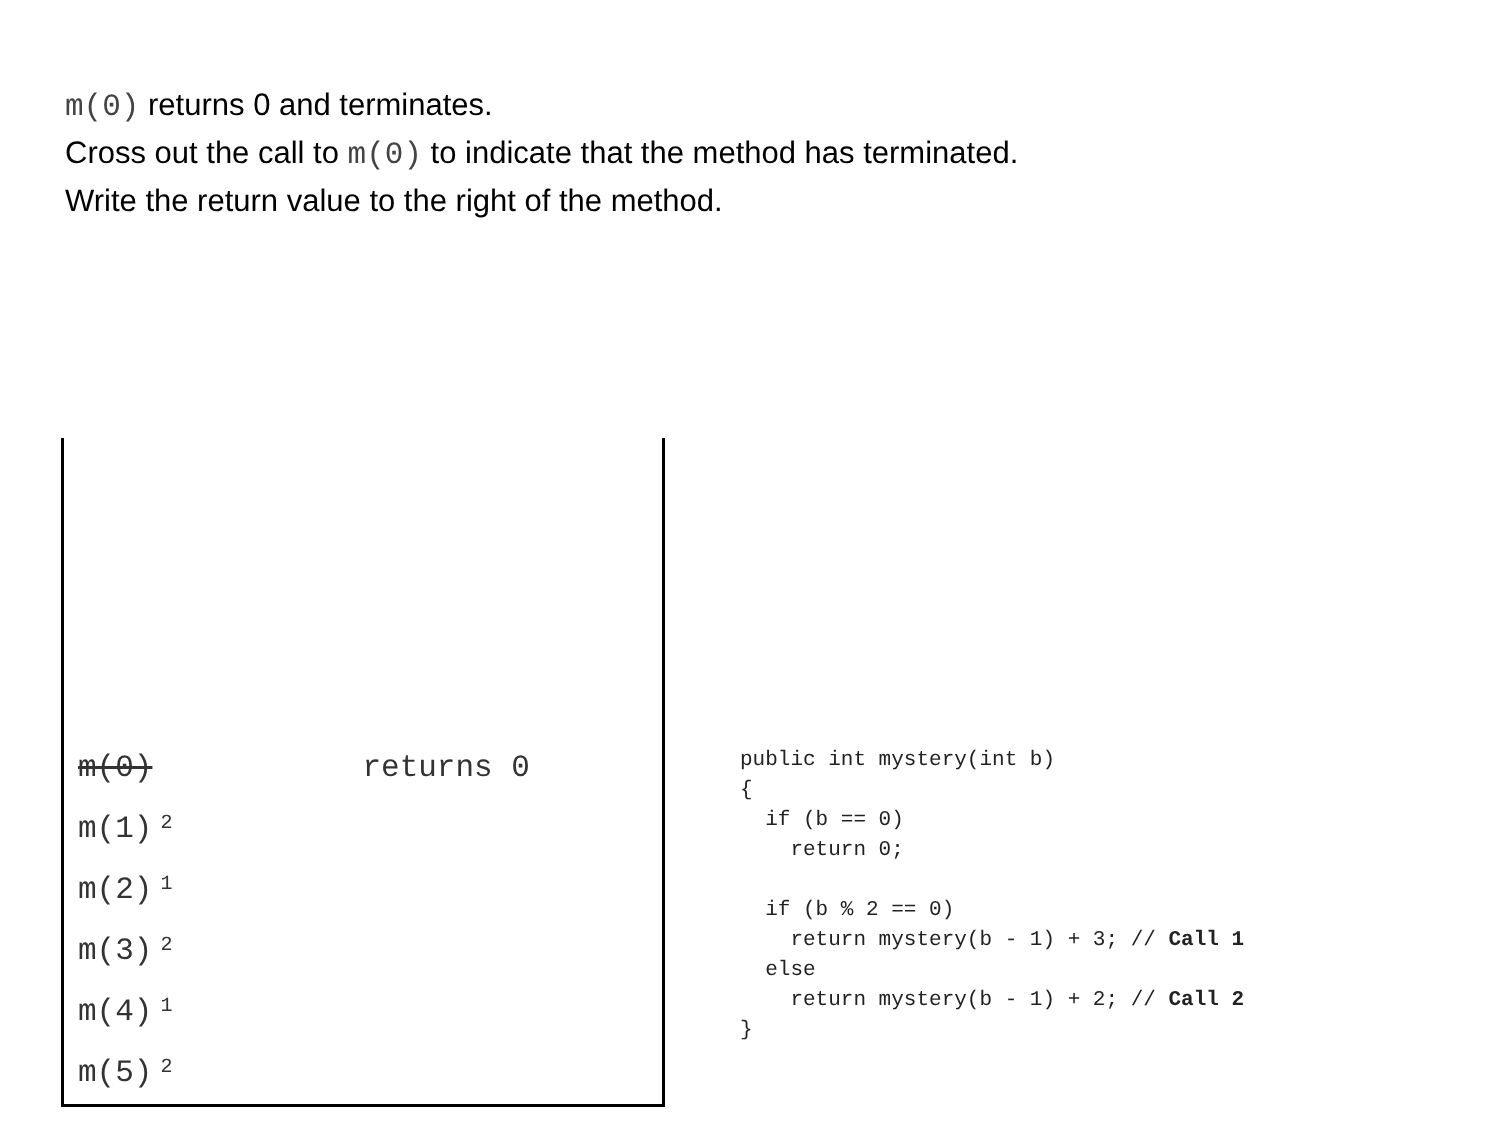m(0) returns 0 and terminates.
Cross out the call to m(0) to indicate that the method has terminated.
Write the return value to the right of the method.
m(0) returns 0
m(1)<sub>2</sub>
m(2)<sub>1</sub>
m(3)<sub>2</sub>
m(4)<sub>1</sub>
m(5)<sub>2</sub>
public int mystery(int b)
{
  if (b == 0)
    return 0;

  if (b % 2 == 0)
    return mystery(b - 1) + 3; // Call 1
  else
    return mystery(b - 1) + 2; // Call 2
}